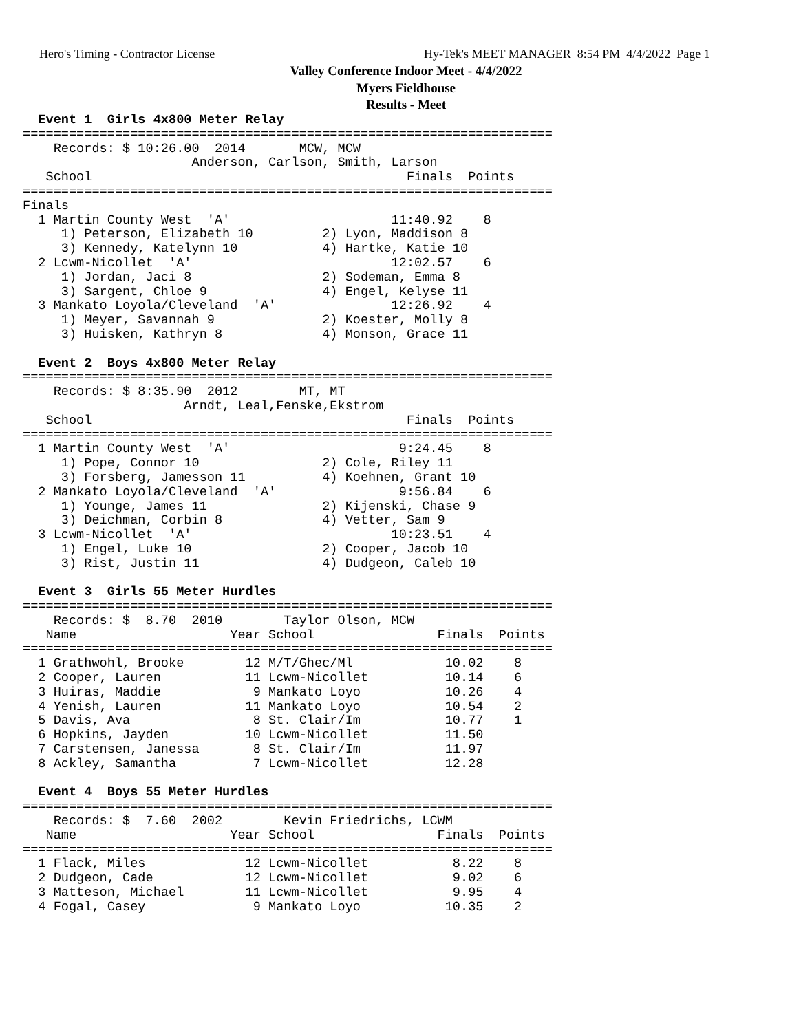Hero's Timing - Contractor License
Hy-Tek's MEET MANAGER 8:54 PM 4/4/2022 Page 1
Valley Conference Indoor Meet - 4/4/2022
Myers Fieldhouse
Results - Meet
  Event 1  Girls 4x800 Meter Relay
=====================================================================
    Records: $ 10:26.00  2014       MCW, MCW
                      Anderson, Carlson, Smith, Larson
   School                                         Finals  Points
=====================================================================
Finals
  1 Martin County West  'A'                     11:40.92    8
     1) Peterson, Elizabeth 10         2) Lyon, Maddison 8
     3) Kennedy, Katelynn 10           4) Hartke, Katie 10
  2 Lcwm-Nicollet  'A'                          12:02.57    6
     1) Jordan, Jaci 8                 2) Sodeman, Emma 8
     3) Sargent, Chloe 9               4) Engel, Kelyse 11
  3 Mankato Loyola/Cleveland  'A'               12:26.92    4
     1) Meyer, Savannah 9              2) Koester, Molly 8
     3) Huisken, Kathryn 8             4) Monson, Grace 11

  Event 2  Boys 4x800 Meter Relay
=====================================================================
    Records: $ 8:35.90  2012        MT, MT
                     Arndt, Leal,Fenske,Ekstrom
   School                                         Finals  Points
=====================================================================
  1 Martin County West  'A'                      9:24.45    8
     1) Pope, Connor 10                2) Cole, Riley 11
     3) Forsberg, Jamesson 11          4) Koehnen, Grant 10
  2 Mankato Loyola/Cleveland  'A'                9:56.84    6
     1) Younge, James 11               2) Kijenski, Chase 9
     3) Deichman, Corbin 8             4) Vetter, Sam 9
  3 Lcwm-Nicollet  'A'                          10:23.51    4
     1) Engel, Luke 10                 2) Cooper, Jacob 10
     3) Rist, Justin 11                4) Dudgeon, Caleb 10

  Event 3  Girls 55 Meter Hurdles
=====================================================================
    Records: $  8.70  2010        Taylor Olson, MCW
   Name                    Year School                Finals  Points
=====================================================================
  1 Grathwohl, Brooke        12 M/T/Ghec/Ml            10.02    8
  2 Cooper, Lauren           11 Lcwm-Nicollet          10.14    6
  3 Huiras, Maddie            9 Mankato Loyo           10.26    4
  4 Yenish, Lauren           11 Mankato Loyo           10.54    2
  5 Davis, Ava                8 St. Clair/Im           10.77    1
  6 Hopkins, Jayden          10 Lcwm-Nicollet          11.50
  7 Carstensen, Janessa       8 St. Clair/Im           11.97
  8 Ackley, Samantha          7 Lcwm-Nicollet          12.28

  Event 4  Boys 55 Meter Hurdles
=====================================================================
    Records: $  7.60  2002        Kevin Friedrichs, LCWM
   Name                    Year School                Finals  Points
=====================================================================
  1 Flack, Miles             12 Lcwm-Nicollet           8.22    8
  2 Dudgeon, Cade            12 Lcwm-Nicollet           9.02    6
  3 Matteson, Michael        11 Lcwm-Nicollet           9.95    4
  4 Fogal, Casey              9 Mankato Loyo           10.35    2